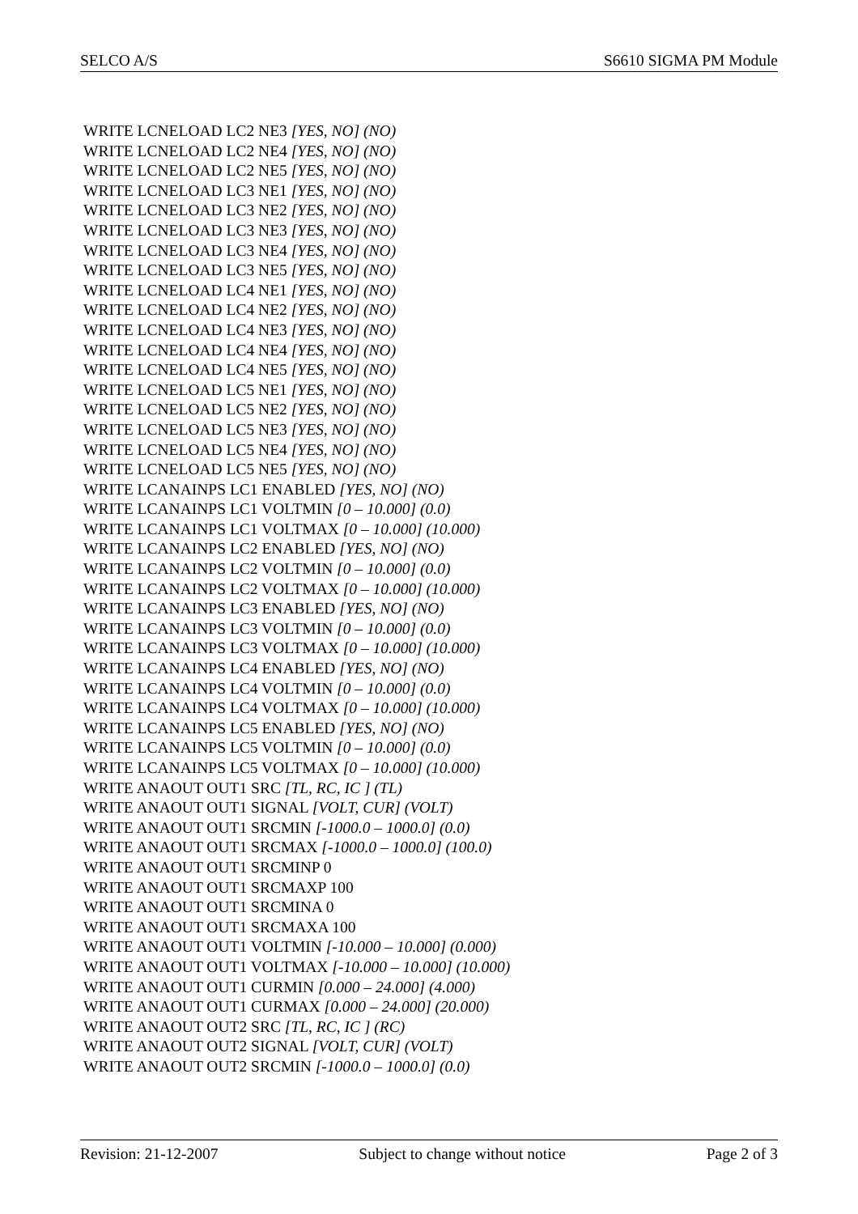SELCO A/S S6610 SIGMA PM Module
WRITE LCNELOAD LC2 NE3 [YES, NO] (NO)
WRITE LCNELOAD LC2 NE4 [YES, NO] (NO)
WRITE LCNELOAD LC2 NE5 [YES, NO] (NO)
WRITE LCNELOAD LC3 NE1 [YES, NO] (NO)
WRITE LCNELOAD LC3 NE2 [YES, NO] (NO)
WRITE LCNELOAD LC3 NE3 [YES, NO] (NO)
WRITE LCNELOAD LC3 NE4 [YES, NO] (NO)
WRITE LCNELOAD LC3 NE5 [YES, NO] (NO)
WRITE LCNELOAD LC4 NE1 [YES, NO] (NO)
WRITE LCNELOAD LC4 NE2 [YES, NO] (NO)
WRITE LCNELOAD LC4 NE3 [YES, NO] (NO)
WRITE LCNELOAD LC4 NE4 [YES, NO] (NO)
WRITE LCNELOAD LC4 NE5 [YES, NO] (NO)
WRITE LCNELOAD LC5 NE1 [YES, NO] (NO)
WRITE LCNELOAD LC5 NE2 [YES, NO] (NO)
WRITE LCNELOAD LC5 NE3 [YES, NO] (NO)
WRITE LCNELOAD LC5 NE4 [YES, NO] (NO)
WRITE LCNELOAD LC5 NE5 [YES, NO] (NO)
WRITE LCANAINPS LC1 ENABLED [YES, NO] (NO)
WRITE LCANAINPS LC1 VOLTMIN [0 – 10.000] (0.0)
WRITE LCANAINPS LC1 VOLTMAX [0 – 10.000] (10.000)
WRITE LCANAINPS LC2 ENABLED [YES, NO] (NO)
WRITE LCANAINPS LC2 VOLTMIN [0 – 10.000] (0.0)
WRITE LCANAINPS LC2 VOLTMAX [0 – 10.000] (10.000)
WRITE LCANAINPS LC3 ENABLED [YES, NO] (NO)
WRITE LCANAINPS LC3 VOLTMIN [0 – 10.000] (0.0)
WRITE LCANAINPS LC3 VOLTMAX [0 – 10.000] (10.000)
WRITE LCANAINPS LC4 ENABLED [YES, NO] (NO)
WRITE LCANAINPS LC4 VOLTMIN [0 – 10.000] (0.0)
WRITE LCANAINPS LC4 VOLTMAX [0 – 10.000] (10.000)
WRITE LCANAINPS LC5 ENABLED [YES, NO] (NO)
WRITE LCANAINPS LC5 VOLTMIN [0 – 10.000] (0.0)
WRITE LCANAINPS LC5 VOLTMAX [0 – 10.000] (10.000)
WRITE ANAOUT OUT1 SRC [TL, RC, IC ] (TL)
WRITE ANAOUT OUT1 SIGNAL [VOLT, CUR] (VOLT)
WRITE ANAOUT OUT1 SRCMIN [-1000.0 – 1000.0] (0.0)
WRITE ANAOUT OUT1 SRCMAX [-1000.0 – 1000.0] (100.0)
WRITE ANAOUT OUT1 SRCMINP 0
WRITE ANAOUT OUT1 SRCMAXP 100
WRITE ANAOUT OUT1 SRCMINA 0
WRITE ANAOUT OUT1 SRCMAXA 100
WRITE ANAOUT OUT1 VOLTMIN [-10.000 – 10.000] (0.000)
WRITE ANAOUT OUT1 VOLTMAX [-10.000 – 10.000] (10.000)
WRITE ANAOUT OUT1 CURMIN [0.000 – 24.000] (4.000)
WRITE ANAOUT OUT1 CURMAX [0.000 – 24.000] (20.000)
WRITE ANAOUT OUT2 SRC [TL, RC, IC ] (RC)
WRITE ANAOUT OUT2 SIGNAL [VOLT, CUR] (VOLT)
WRITE ANAOUT OUT2 SRCMIN [-1000.0 – 1000.0] (0.0)
Revision: 21-12-2007 Subject to change without notice Page 2 of 3